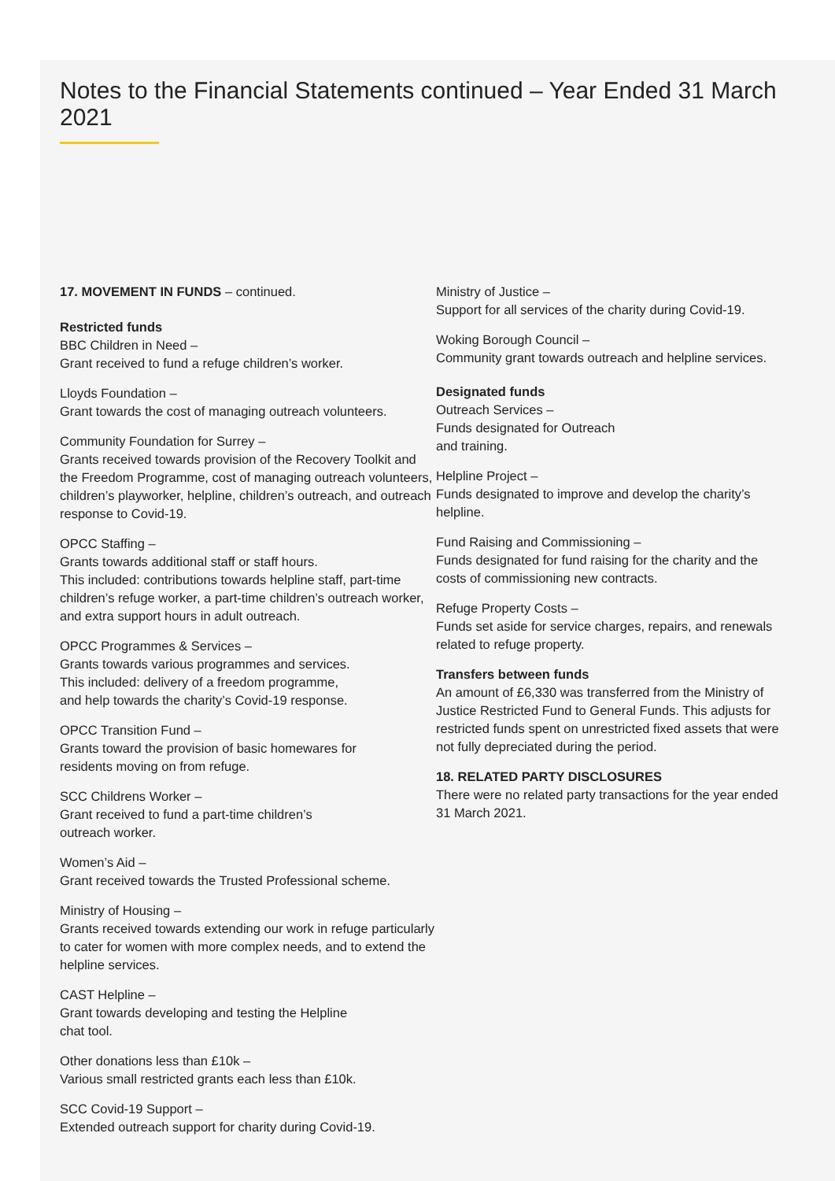Notes to the Financial Statements continued – Year Ended 31 March 2021
17. MOVEMENT IN FUNDS – continued.
Restricted funds
BBC Children in Need –
Grant received to fund a refuge children’s worker.
Lloyds Foundation –
Grant towards the cost of managing outreach volunteers.
Community Foundation for Surrey –
Grants received towards provision of the Recovery Toolkit and the Freedom Programme, cost of managing outreach volunteers, children’s playworker, helpline, children’s outreach, and outreach response to Covid-19.
OPCC Staffing –
Grants towards additional staff or staff hours.
This included: contributions towards helpline staff, part-time children’s refuge worker, a part-time children’s outreach worker, and extra support hours in adult outreach.
OPCC Programmes & Services –
Grants towards various programmes and services.
This included: delivery of a freedom programme,
and help towards the charity’s Covid-19 response.
OPCC Transition Fund –
Grants toward the provision of basic homewares for
residents moving on from refuge.
SCC Childrens Worker –
Grant received to fund a part-time children’s
outreach worker.
Women’s Aid –
Grant received towards the Trusted Professional scheme.
Ministry of Housing –
Grants received towards extending our work in refuge particularly to cater for women with more complex needs, and to extend the helpline services.
CAST Helpline –
Grant towards developing and testing the Helpline
chat tool.
Other donations less than £10k –
Various small restricted grants each less than £10k.
SCC Covid-19 Support –
Extended outreach support for charity during Covid-19.
Ministry of Justice –
Support for all services of the charity during Covid-19.
Woking Borough Council –
Community grant towards outreach and helpline services.
Designated funds
Outreach Services –
Funds designated for Outreach
and training.
Helpline Project –
Funds designated to improve and develop the charity’s helpline.
Fund Raising and Commissioning –
Funds designated for fund raising for the charity and the costs of commissioning new contracts.
Refuge Property Costs –
Funds set aside for service charges, repairs, and renewals related to refuge property.
Transfers between funds
An amount of £6,330 was transferred from the Ministry of Justice Restricted Fund to General Funds. This adjusts for restricted funds spent on unrestricted fixed assets that were not fully depreciated during the period.
18. RELATED PARTY DISCLOSURES
There were no related party transactions for the year ended 31 March 2021.